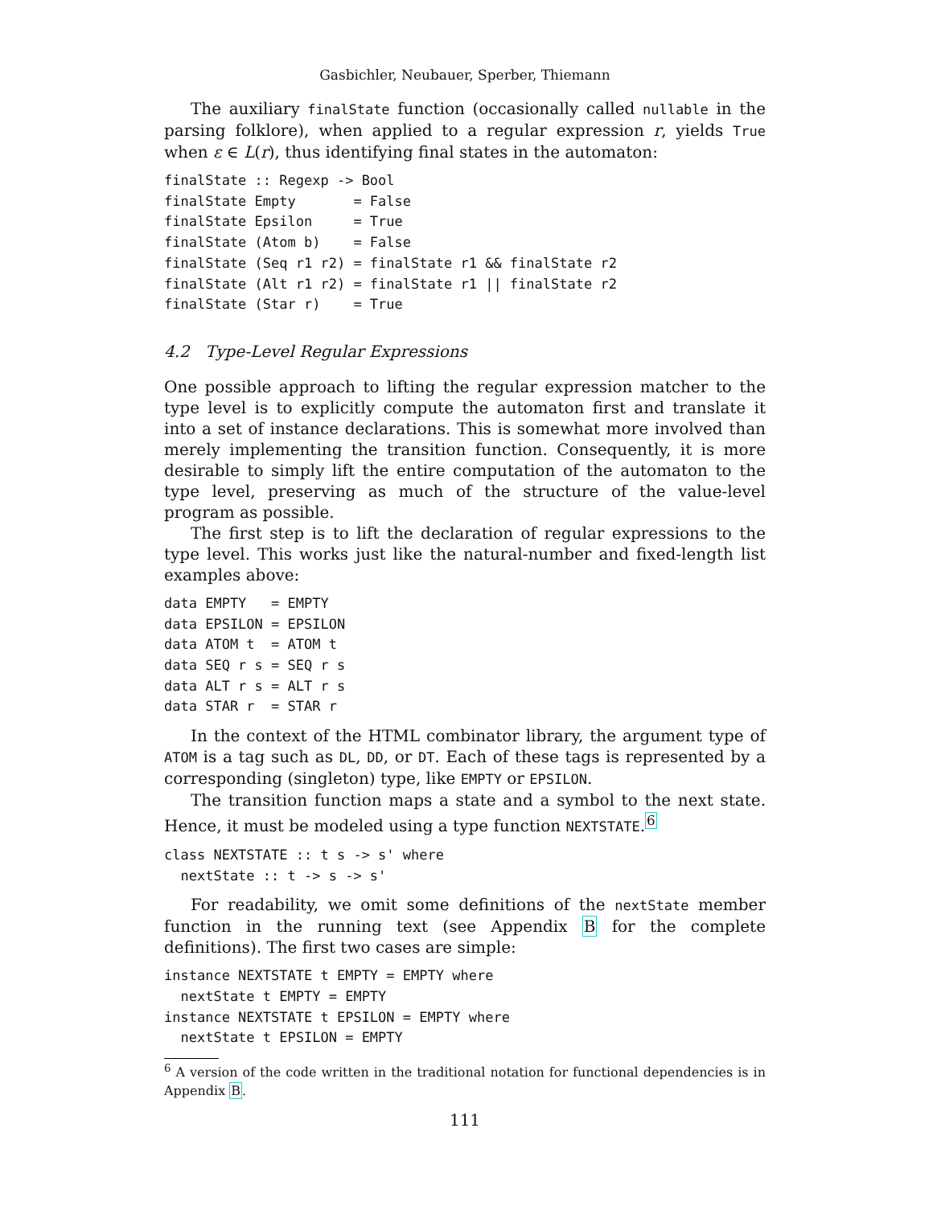Gasbichler, Neubauer, Sperber, Thiemann
The auxiliary finalState function (occasionally called nullable in the parsing folklore), when applied to a regular expression r, yields True when ε ∈ L(r), thus identifying final states in the automaton:
finalState :: Regexp -> Bool
finalState Empty       = False
finalState Epsilon     = True
finalState (Atom b)    = False
finalState (Seq r1 r2) = finalState r1 && finalState r2
finalState (Alt r1 r2) = finalState r1 || finalState r2
finalState (Star r)    = True
4.2 Type-Level Regular Expressions
One possible approach to lifting the regular expression matcher to the type level is to explicitly compute the automaton first and translate it into a set of instance declarations. This is somewhat more involved than merely implementing the transition function. Consequently, it is more desirable to simply lift the entire computation of the automaton to the type level, preserving as much of the structure of the value-level program as possible.
The first step is to lift the declaration of regular expressions to the type level. This works just like the natural-number and fixed-length list examples above:
data EMPTY   = EMPTY
data EPSILON = EPSILON
data ATOM t  = ATOM t
data SEQ r s = SEQ r s
data ALT r s = ALT r s
data STAR r  = STAR r
In the context of the HTML combinator library, the argument type of ATOM is a tag such as DL, DD, or DT. Each of these tags is represented by a corresponding (singleton) type, like EMPTY or EPSILON.
The transition function maps a state and a symbol to the next state. Hence, it must be modeled using a type function NEXTSTATE.<sup>6</sup>
class NEXTSTATE :: t s -> s' where
  nextState :: t -> s -> s'
For readability, we omit some definitions of the nextState member function in the running text (see Appendix B for the complete definitions). The first two cases are simple:
instance NEXTSTATE t EMPTY = EMPTY where
  nextState t EMPTY = EMPTY
instance NEXTSTATE t EPSILON = EMPTY where
  nextState t EPSILON = EMPTY
<sup>6</sup> A version of the code written in the traditional notation for functional dependencies is in Appendix B.
111